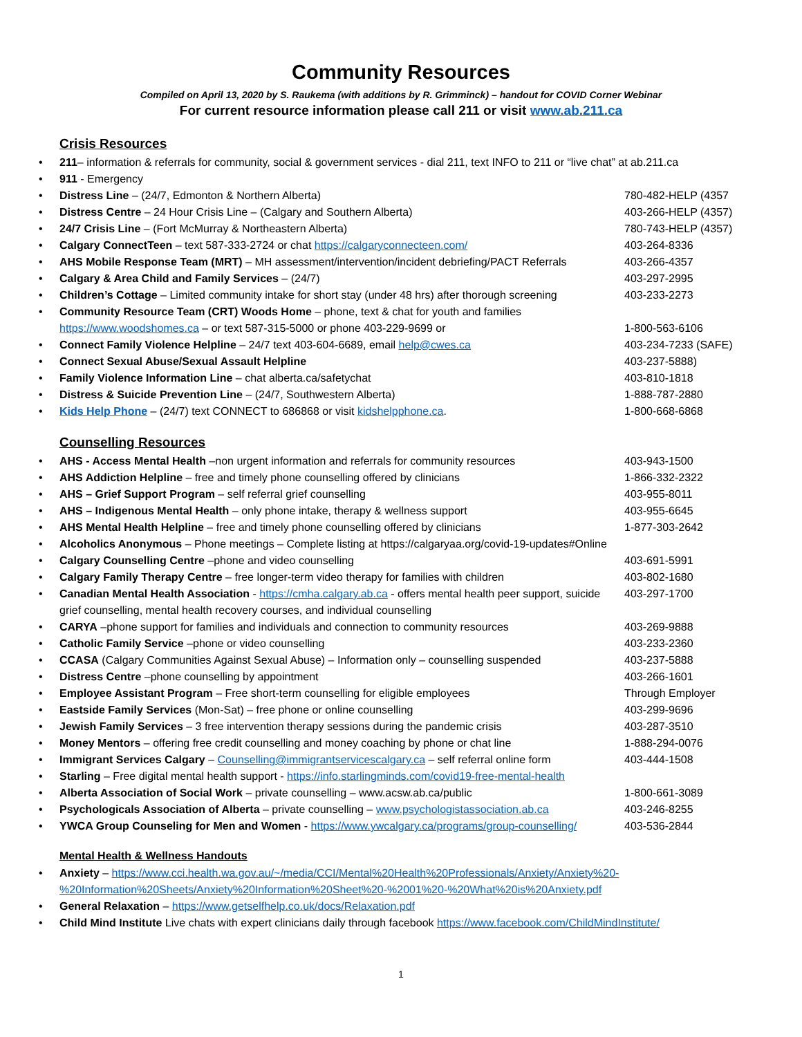Community Resources
Compiled on April 13, 2020 by S. Raukema (with additions by R. Grimminck) – handout for COVID Corner Webinar
For current resource information please call 211 or visit www.ab.211.ca
Crisis Resources
211– information & referrals for community, social & government services - dial 211, text INFO to 211 or “live chat” at ab.211.ca
911 - Emergency
Distress Line – (24/7, Edmonton & Northern Alberta) 780-482-HELP (4357
Distress Centre – 24 Hour Crisis Line – (Calgary and Southern Alberta) 403-266-HELP (4357)
24/7 Crisis Line – (Fort McMurray & Northeastern Alberta) 780-743-HELP (4357)
Calgary ConnectTeen – text 587-333-2724 or chat https://calgaryconnecteen.com/ 403-264-8336
AHS Mobile Response Team (MRT) – MH assessment/intervention/incident debriefing/PACT Referrals 403-266-4357
Calgary & Area Child and Family Services – (24/7) 403-297-2995
Children’s Cottage – Limited community intake for short stay (under 48 hrs) after thorough screening 403-233-2273
Community Resource Team (CRT) Woods Home – phone, text & chat for youth and families
https://www.woodshomes.ca – or text 587-315-5000 or phone 403-229-9699 or
1-800-563-6106
Connect Family Violence Helpline – 24/7 text 403-604-6689, email help@cwes.ca 403-234-7233 (SAFE)
Connect Sexual Abuse/Sexual Assault Helpline 403-237-5888)
Family Violence Information Line – chat alberta.ca/safetychat 403-810-1818
Distress & Suicide Prevention Line – (24/7, Southwestern Alberta) 1-888-787-2880
Kids Help Phone – (24/7) text CONNECT to 686868 or visit kidshelpphone.ca. 1-800-668-6868
Counselling Resources
AHS - Access Mental Health –non urgent information and referrals for community resources 403-943-1500
AHS Addiction Helpline – free and timely phone counselling offered by clinicians 1-866-332-2322
AHS – Grief Support Program – self referral grief counselling 403-955-8011
AHS – Indigenous Mental Health – only phone intake, therapy & wellness support 403-955-6645
AHS Mental Health Helpline – free and timely phone counselling offered by clinicians 1-877-303-2642
Alcoholics Anonymous – Phone meetings – Complete listing at https://calgaryaa.org/covid-19-updates#Online
Calgary Counselling Centre –phone and video counselling 403-691-5991
Calgary Family Therapy Centre – free longer-term video therapy for families with children 403-802-1680
Canadian Mental Health Association - https://cmha.calgary.ab.ca - offers mental health peer support, suicide grief counselling, mental health recovery courses, and individual counselling 403-297-1700
CARYA –phone support for families and individuals and connection to community resources 403-269-9888
Catholic Family Service –phone or video counselling 403-233-2360
CCASA (Calgary Communities Against Sexual Abuse) – Information only – counselling suspended 403-237-5888
Distress Centre –phone counselling by appointment 403-266-1601
Employee Assistant Program – Free short-term counselling for eligible employees Through Employer
Eastside Family Services (Mon-Sat) – free phone or online counselling 403-299-9696
Jewish Family Services – 3 free intervention therapy sessions during the pandemic crisis 403-287-3510
Money Mentors – offering free credit counselling and money coaching by phone or chat line 1-888-294-0076
Immigrant Services Calgary – Counselling@immigrantservicescalgary.ca – self referral online form 403-444-1508
Starling – Free digital mental health support - https://info.starlingminds.com/covid19-free-mental-health
Alberta Association of Social Work – private counselling – www.acsw.ab.ca/public 1-800-661-3089
Psychologicals Association of Alberta – private counselling – www.psychologistassociation.ab.ca 403-246-8255
YWCA Group Counseling for Men and Women - https://www.ywcalgary.ca/programs/group-counselling/ 403-536-2844
Mental Health & Wellness Handouts
Anxiety – https://www.cci.health.wa.gov.au/~/media/CCI/Mental%20Health%20Professionals/Anxiety/Anxiety%20-%20Information%20Sheets/Anxiety%20Information%20Sheet%20-%2001%20-%20What%20is%20Anxiety.pdf
General Relaxation – https://www.getselfhelp.co.uk/docs/Relaxation.pdf
Child Mind Institute Live chats with expert clinicians daily through facebook https://www.facebook.com/ChildMindInstitute/
1